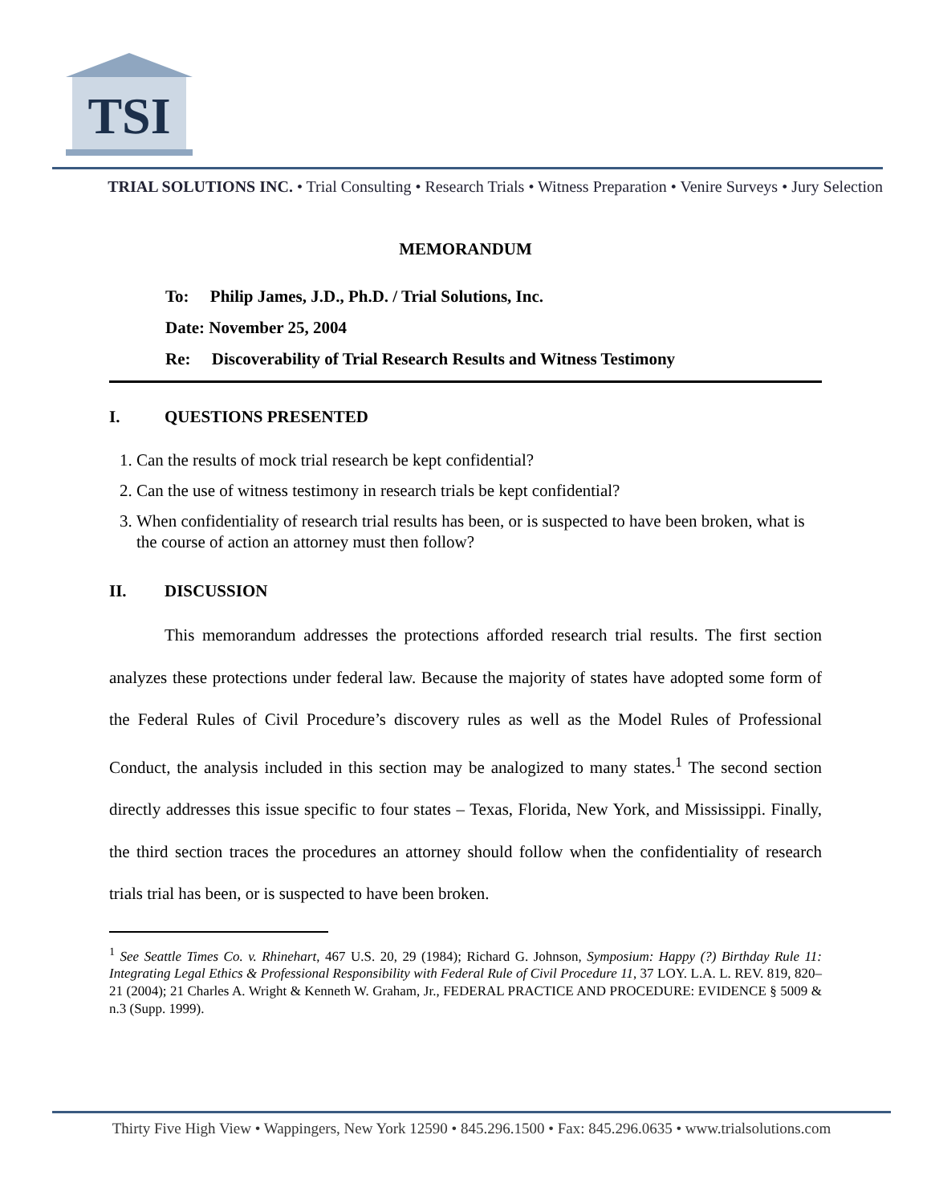TSI
TRIAL SOLUTIONS INC. • Trial Consulting • Research Trials • Witness Preparation • Venire Surveys • Jury Selection
MEMORANDUM
To: Philip James, J.D., Ph.D. / Trial Solutions, Inc.
Date: November 25, 2004
Re: Discoverability of Trial Research Results and Witness Testimony
I. QUESTIONS PRESENTED
1. Can the results of mock trial research be kept confidential?
2. Can the use of witness testimony in research trials be kept confidential?
3. When confidentiality of research trial results has been, or is suspected to have been broken, what is the course of action an attorney must then follow?
II. DISCUSSION
This memorandum addresses the protections afforded research trial results. The first section analyzes these protections under federal law. Because the majority of states have adopted some form of the Federal Rules of Civil Procedure’s discovery rules as well as the Model Rules of Professional Conduct, the analysis included in this section may be analogized to many states.<sup>1</sup> The second section directly addresses this issue specific to four states – Texas, Florida, New York, and Mississippi. Finally, the third section traces the procedures an attorney should follow when the confidentiality of research trials trial has been, or is suspected to have been broken.
<sup>1</sup> See Seattle Times Co. v. Rhinehart, 467 U.S. 20, 29 (1984); Richard G. Johnson, Symposium: Happy (?) Birthday Rule 11: Integrating Legal Ethics & Professional Responsibility with Federal Rule of Civil Procedure 11, 37 LOY. L.A. L. REV. 819, 820–21 (2004); 21 Charles A. Wright & Kenneth W. Graham, Jr., FEDERAL PRACTICE AND PROCEDURE: EVIDENCE § 5009 & n.3 (Supp. 1999).
Thirty Five High View • Wappingers, New York 12590 • 845.296.1500 • Fax: 845.296.0635 • www.trialsolutions.com